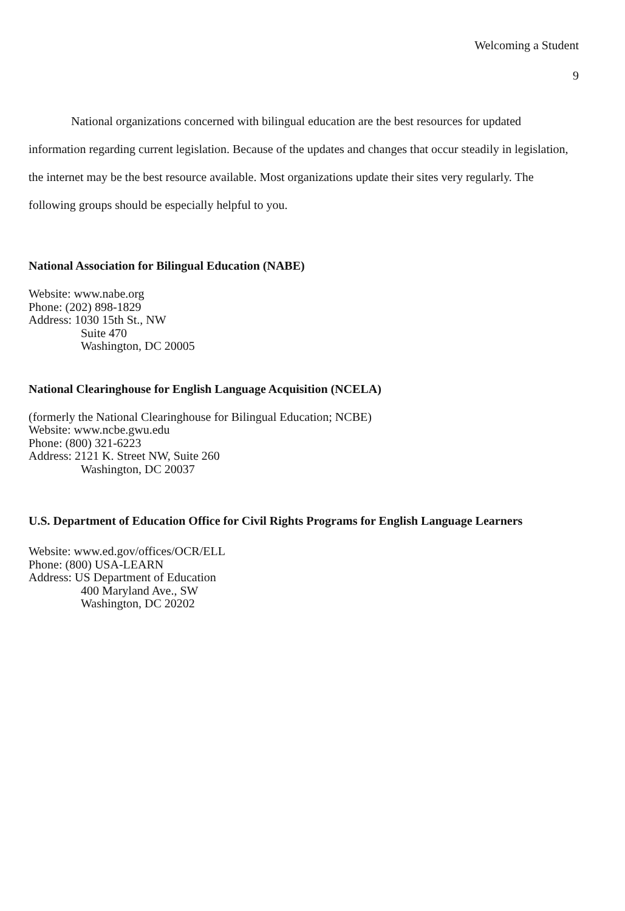Welcoming a Student
9
National organizations concerned with bilingual education are the best resources for updated information regarding current legislation. Because of the updates and changes that occur steadily in legislation, the internet may be the best resource available. Most organizations update their sites very regularly. The following groups should be especially helpful to you.
National Association for Bilingual Education (NABE)
Website: www.nabe.org
Phone: (202) 898-1829
Address: 1030 15th St., NW
Suite 470
Washington, DC 20005
National Clearinghouse for English Language Acquisition (NCELA)
(formerly the National Clearinghouse for Bilingual Education; NCBE)
Website: www.ncbe.gwu.edu
Phone: (800) 321-6223
Address: 2121 K. Street NW, Suite 260
Washington, DC 20037
U.S. Department of Education Office for Civil Rights Programs for English Language Learners
Website: www.ed.gov/offices/OCR/ELL
Phone: (800) USA-LEARN
Address: US Department of Education
400 Maryland Ave., SW
Washington, DC 20202